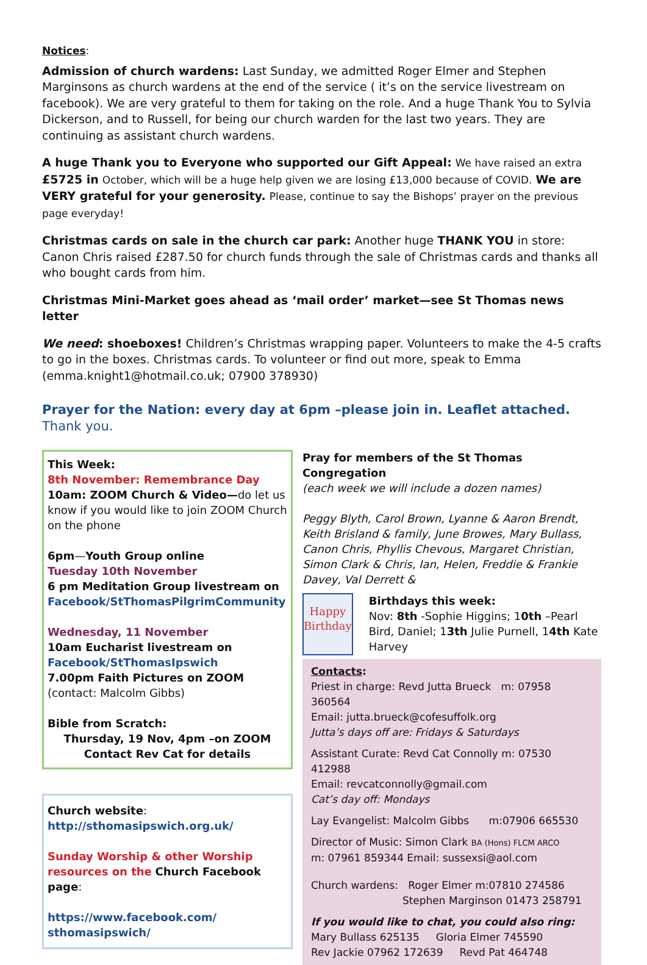Notices:
Admission of church wardens: Last Sunday, we admitted Roger Elmer and Stephen Marginsons as church wardens at the end of the service ( it’s on the service livestream on facebook). We are very grateful to them for taking on the role. And a huge Thank You to Sylvia Dickerson, and to Russell, for being our church warden for the last two years. They are continuing as assistant church wardens.
A huge Thank you to Everyone who supported our Gift Appeal: We have raised an extra £5725 in October, which will be a huge help given we are losing £13,000 because of COVID. We are VERY grateful for your generosity. Please, continue to say the Bishops’ prayer on the previous page everyday!
Christmas cards on sale in the church car park: Another huge THANK YOU in store: Canon Chris raised £287.50 for church funds through the sale of Christmas cards and thanks all who bought cards from him.
Christmas Mini-Market goes ahead as ‘mail order’ market—see St Thomas news letter
We need: shoeboxes! Children’s Christmas wrapping paper. Volunteers to make the 4-5 crafts to go in the boxes. Christmas cards. To volunteer or find out more, speak to Emma (emma.knight1@hotmail.co.uk; 07900 378930)
Prayer for the Nation: every day at 6pm –please join in. Leaflet attached. Thank you.
This Week:
8th November: Remembrance Day
10am: ZOOM Church & Video—do let us know if you would like to join ZOOM Church on the phone
6pm—Youth Group online
Tuesday 10th November
6 pm Meditation Group livestream on
Facebook/StThomasPilgrimCommunity
Wednesday, 11 November
10am Eucharist livestream on
Facebook/StThomasIpswich
7.00pm Faith Pictures on ZOOM (contact: Malcolm Gibbs)
Bible from Scratch:
Thursday, 19 Nov, 4pm –on ZOOM
Contact Rev Cat for details
Church website:
http://sthomasipswich.org.uk/
Sunday Worship & other Worship resources on the Church Facebook page:
https://www.facebook.com/
sthomasipswich/
Pray for members of the St Thomas Congregation
(each week we will include a dozen names)
Peggy Blyth, Carol Brown, Lyanne & Aaron Brendt, Keith Brisland & family, June Browes, Mary Bullass, Canon Chris, Phyllis Chevous, Margaret Christian, Simon Clark & Chris, Ian, Helen, Freddie & Frankie Davey, Val Derrett &
Happy
Birthday
Birthdays this week:
Nov: 8th -Sophie Higgins; 10th –Pearl Bird, Daniel; 13th Julie Purnell, 14th Kate Harvey
Contacts:
Priest in charge: Revd Jutta Brueck m: 07958 360564
Email: jutta.brueck@cofesuffolk.org
Jutta’s days off are: Fridays & Saturdays
Assistant Curate: Revd Cat Connolly m: 07530 412988
Email: revcatconnolly@gmail.com
Cat’s day off: Mondays
Lay Evangelist: Malcolm Gibbs m:07906 665530
Director of Music: Simon Clark BA (Hons) FLCM ARCO
m: 07961 859344 Email: sussexsi@aol.com
Church wardens: Roger Elmer m:07810 274586
Stephen Marginson 01473 258791
If you would like to chat, you could also ring:
Mary Bullass 625135 Gloria Elmer 745590
Rev Jackie 07962 172639 Revd Pat 464748